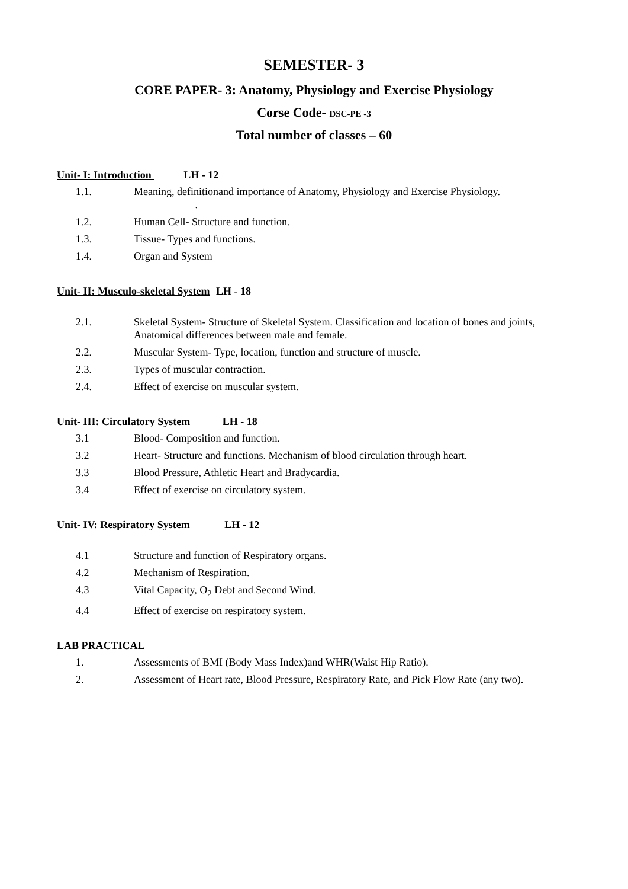SEMESTER- 3
CORE PAPER- 3: Anatomy, Physiology and Exercise Physiology
Corse Code- DSC-PE -3
Total number of classes – 60
Unit- I: Introduction LH - 12
1.1. Meaning, definitionand importance of Anatomy, Physiology and Exercise Physiology.
.
1.2. Human Cell- Structure and function.
1.3. Tissue- Types and functions.
1.4. Organ and System
Unit- II: Musculo-skeletal System LH - 18
2.1. Skeletal System- Structure of Skeletal System. Classification and location of bones and joints, Anatomical differences between male and female.
2.2. Muscular System- Type, location, function and structure of muscle.
2.3. Types of muscular contraction.
2.4. Effect of exercise on muscular system.
Unit- III: Circulatory System LH - 18
3.1 Blood- Composition and function.
3.2 Heart- Structure and functions. Mechanism of blood circulation through heart.
3.3 Blood Pressure, Athletic Heart and Bradycardia.
3.4 Effect of exercise on circulatory system.
Unit- IV: Respiratory System LH - 12
4.1 Structure and function of Respiratory organs.
4.2 Mechanism of Respiration.
4.3 Vital Capacity, O<sub>2</sub> Debt and Second Wind.
4.4 Effect of exercise on respiratory system.
LAB PRACTICAL
1. Assessments of BMI (Body Mass Index)and WHR(Waist Hip Ratio).
2. Assessment of Heart rate, Blood Pressure, Respiratory Rate, and Pick Flow Rate (any two).